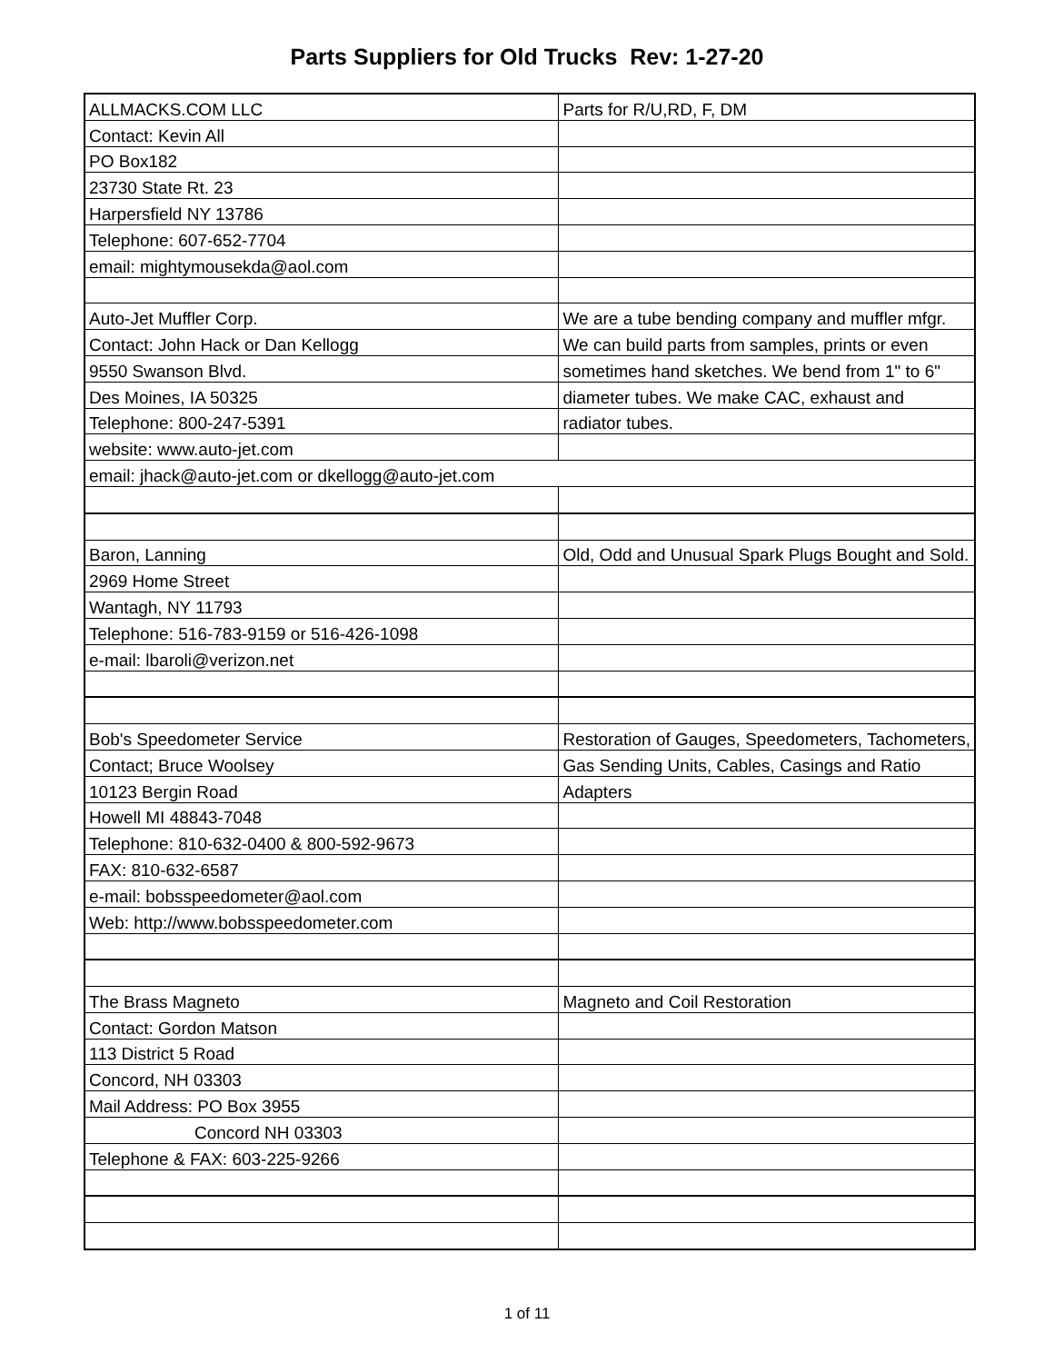Parts Suppliers for Old Trucks Rev: 1-27-20
| ALLMACKS.COM LLC | Parts for R/U,RD, F, DM |
| Contact: Kevin All | |
| PO Box182 | |
| 23730 State Rt. 23 | |
| Harpersfield NY 13786 | |
| Telephone: 607-652-7704 | |
| email: mightymousekda@aol.com | |
| Auto-Jet Muffler Corp. | We are a tube bending company and muffler mfgr. |
| Contact: John Hack or Dan Kellogg | We can build parts from samples, prints or even |
| 9550 Swanson Blvd. | sometimes hand sketches. We bend from 1" to 6" |
| Des Moines, IA 50325 | diameter tubes. We make CAC, exhaust and |
| Telephone: 800-247-5391 | radiator tubes. |
| website: www.auto-jet.com | |
| email: jhack@auto-jet.com or dkellogg@auto-jet.com | |
| Baron, Lanning | Old, Odd and Unusual Spark Plugs Bought and Sold. |
| 2969 Home Street | |
| Wantagh, NY 11793 | |
| Telephone: 516-783-9159 or 516-426-1098 | |
| e-mail: lbaroli@verizon.net | |
| Bob's Speedometer Service | Restoration of Gauges, Speedometers, Tachometers, |
| Contact; Bruce Woolsey | Gas Sending Units, Cables, Casings and Ratio |
| 10123 Bergin Road | Adapters |
| Howell MI 48843-7048 | |
| Telephone: 810-632-0400 & 800-592-9673 | |
| FAX: 810-632-6587 | |
| e-mail: bobsspeedometer@aol.com | |
| Web: http://www.bobsspeedometer.com | |
| The Brass Magneto | Magneto and Coil Restoration |
| Contact: Gordon Matson | |
| 113 District 5 Road | |
| Concord, NH 03303 | |
| Mail Address: PO Box 3955 | |
| Concord NH 03303 | |
| Telephone & FAX: 603-225-9266 | |
1 of 11